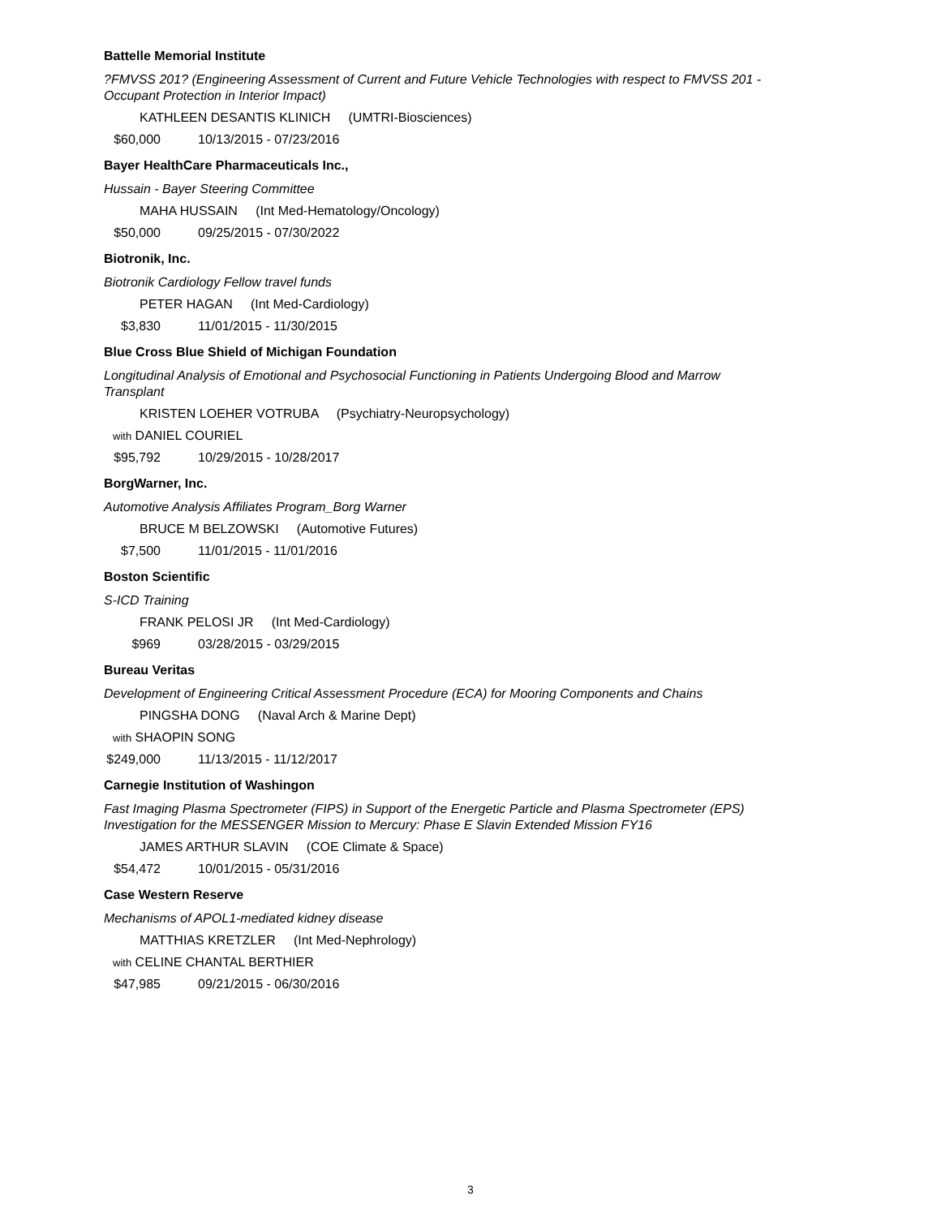Battelle Memorial Institute
?FMVSS 201? (Engineering Assessment of Current and Future Vehicle Technologies with respect to FMVSS 201 - Occupant Protection in Interior Impact)
KATHLEEN DESANTIS KLINICH (UMTRI-Biosciences)
$60,000 10/13/2015 - 07/23/2016
Bayer HealthCare Pharmaceuticals Inc.,
Hussain - Bayer Steering Committee
MAHA HUSSAIN (Int Med-Hematology/Oncology)
$50,000 09/25/2015 - 07/30/2022
Biotronik, Inc.
Biotronik Cardiology Fellow travel funds
PETER HAGAN (Int Med-Cardiology)
$3,830 11/01/2015 - 11/30/2015
Blue Cross Blue Shield of Michigan Foundation
Longitudinal Analysis of Emotional and Psychosocial Functioning in Patients Undergoing Blood and Marrow Transplant
KRISTEN LOEHER VOTRUBA (Psychiatry-Neuropsychology)
with DANIEL COURIEL
$95,792 10/29/2015 - 10/28/2017
BorgWarner, Inc.
Automotive Analysis Affiliates Program_Borg Warner
BRUCE M BELZOWSKI (Automotive Futures)
$7,500 11/01/2015 - 11/01/2016
Boston Scientific
S-ICD Training
FRANK PELOSI JR (Int Med-Cardiology)
$969 03/28/2015 - 03/29/2015
Bureau Veritas
Development of Engineering Critical Assessment Procedure (ECA) for Mooring Components and Chains
PINGSHA DONG (Naval Arch & Marine Dept)
with SHAOPIN SONG
$249,000 11/13/2015 - 11/12/2017
Carnegie Institution of Washingon
Fast Imaging Plasma Spectrometer (FIPS) in Support of the Energetic Particle and Plasma Spectrometer (EPS) Investigation for the MESSENGER Mission to Mercury: Phase E Slavin Extended Mission FY16
JAMES ARTHUR SLAVIN (COE Climate & Space)
$54,472 10/01/2015 - 05/31/2016
Case Western Reserve
Mechanisms of APOL1-mediated kidney disease
MATTHIAS KRETZLER (Int Med-Nephrology)
with CELINE CHANTAL BERTHIER
$47,985 09/21/2015 - 06/30/2016
3